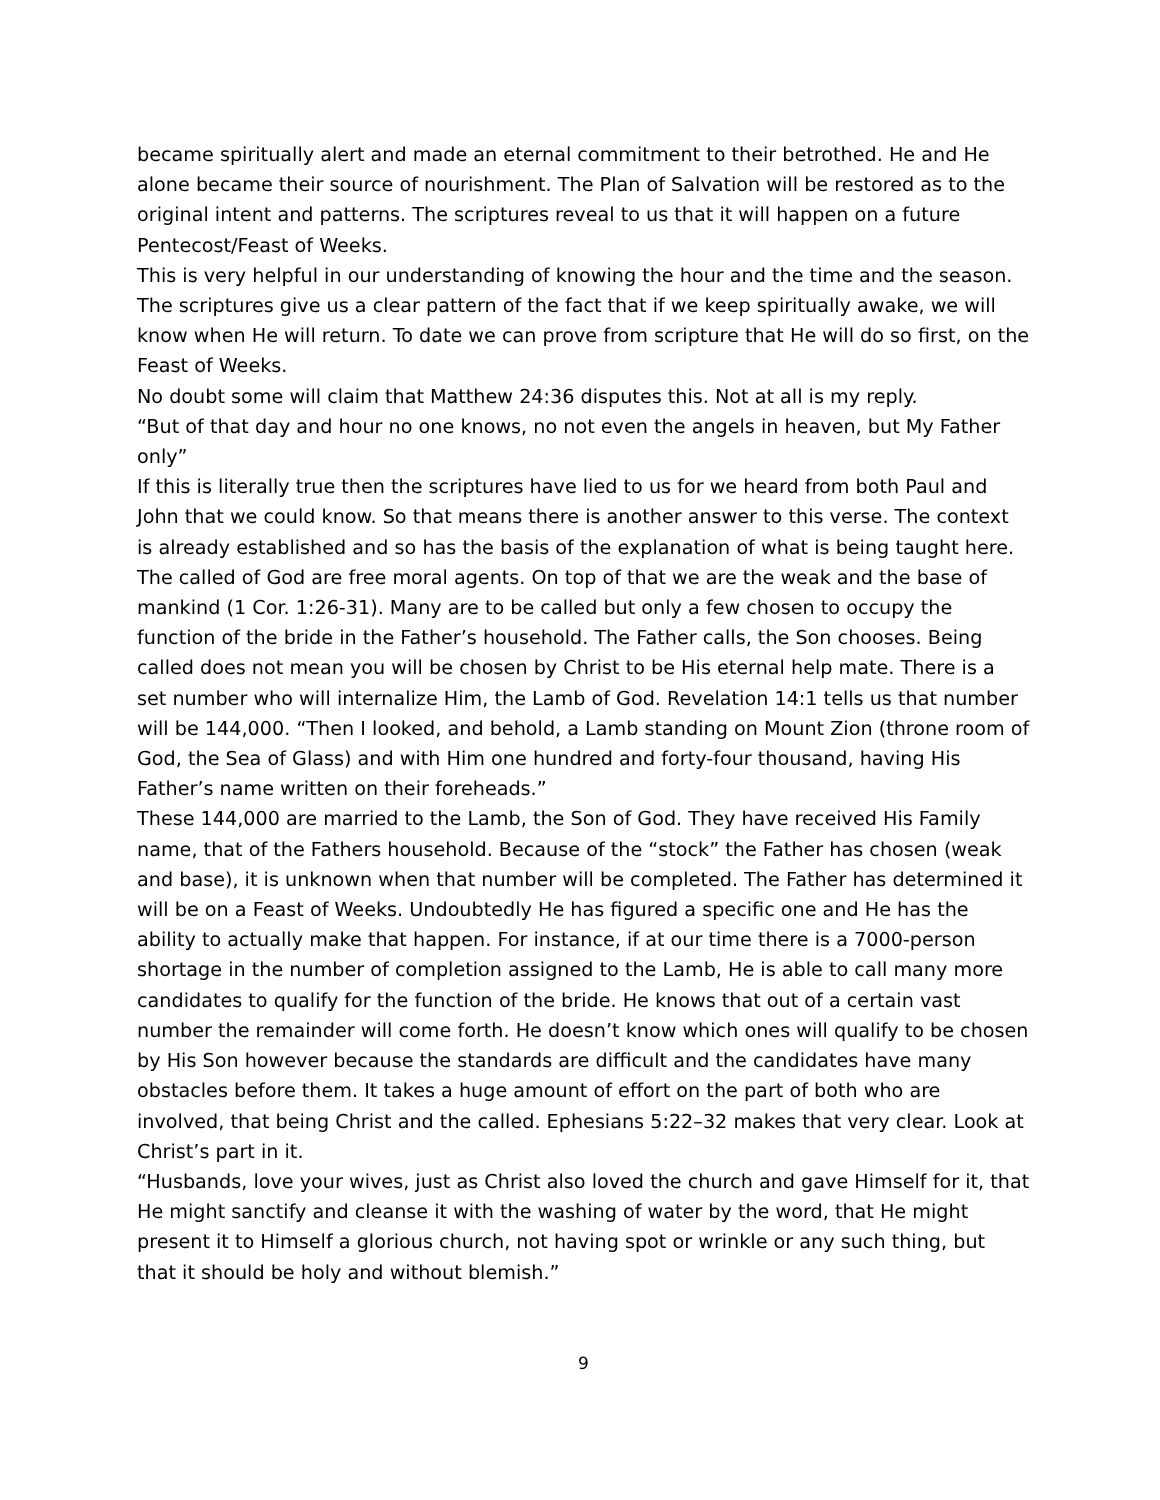became spiritually alert and made an eternal commitment to their betrothed. He and He alone became their source of nourishment. The Plan of Salvation will be restored as to the original intent and patterns. The scriptures reveal to us that it will happen on a future Pentecost/Feast of Weeks.
This is very helpful in our understanding of knowing the hour and the time and the season. The scriptures give us a clear pattern of the fact that if we keep spiritually awake, we will know when He will return. To date we can prove from scripture that He will do so first, on the Feast of Weeks.
No doubt some will claim that Matthew 24:36 disputes this. Not at all is my reply.
“But of that day and hour no one knows, no not even the angels in heaven, but My Father only”
If this is literally true then the scriptures have lied to us for we heard from both Paul and John that we could know. So that means there is another answer to this verse. The context is already established and so has the basis of the explanation of what is being taught here.
The called of God are free moral agents. On top of that we are the weak and the base of mankind (1 Cor. 1:26-31). Many are to be called but only a few chosen to occupy the function of the bride in the Father’s household. The Father calls, the Son chooses. Being called does not mean you will be chosen by Christ to be His eternal help mate. There is a set number who will internalize Him, the Lamb of God. Revelation 14:1 tells us that number will be 144,000. “Then I looked, and behold, a Lamb standing on Mount Zion (throne room of God, the Sea of Glass) and with Him one hundred and forty-four thousand, having His Father’s name written on their foreheads.”
These 144,000 are married to the Lamb, the Son of God. They have received His Family name, that of the Fathers household. Because of the “stock” the Father has chosen (weak and base), it is unknown when that number will be completed. The Father has determined it will be on a Feast of Weeks. Undoubtedly He has figured a specific one and He has the ability to actually make that happen. For instance, if at our time there is a 7000-person shortage in the number of completion assigned to the Lamb, He is able to call many more candidates to qualify for the function of the bride. He knows that out of a certain vast number the remainder will come forth. He doesn’t know which ones will qualify to be chosen by His Son however because the standards are difficult and the candidates have many obstacles before them. It takes a huge amount of effort on the part of both who are involved, that being Christ and the called. Ephesians 5:22–32 makes that very clear. Look at Christ’s part in it.
“Husbands, love your wives, just as Christ also loved the church and gave Himself for it, that He might sanctify and cleanse it with the washing of water by the word, that He might present it to Himself a glorious church, not having spot or wrinkle or any such thing, but that it should be holy and without blemish.”
9